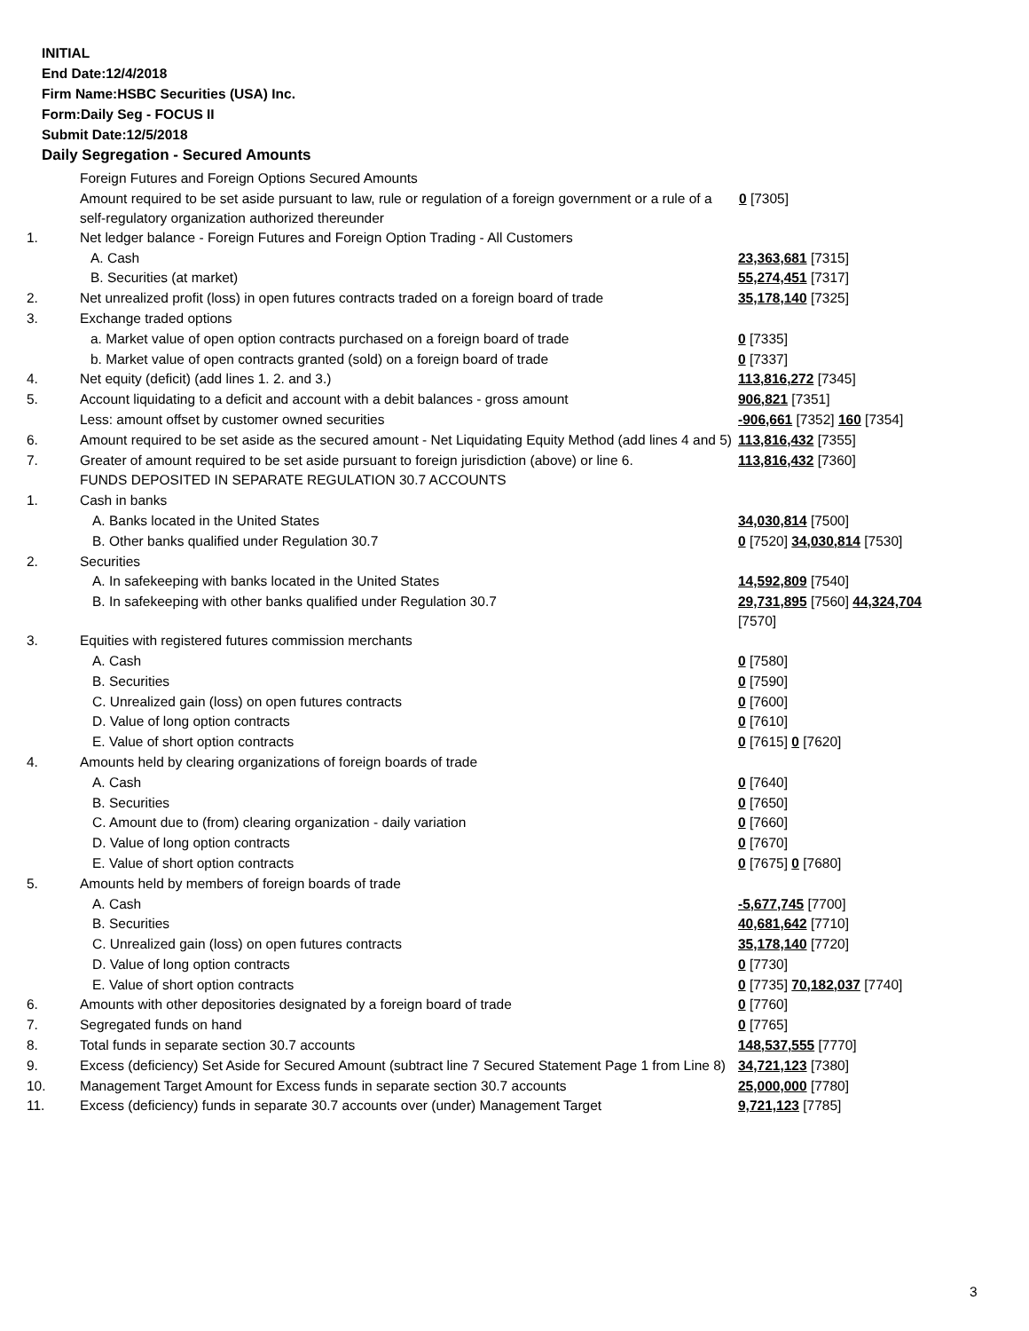INITIAL
End Date:12/4/2018
Firm Name:HSBC Securities (USA) Inc.
Form:Daily Seg - FOCUS II
Submit Date:12/5/2018
Daily Segregation - Secured Amounts
| | Foreign Futures and Foreign Options Secured Amounts | |
| | Amount required to be set aside pursuant to law, rule or regulation of a foreign government or a rule of a self-regulatory organization authorized thereunder | 0 [7305] |
| 1. | Net ledger balance - Foreign Futures and Foreign Option Trading - All Customers | |
| | A. Cash | 23,363,681 [7315] |
| | B. Securities (at market) | 55,274,451 [7317] |
| 2. | Net unrealized profit (loss) in open futures contracts traded on a foreign board of trade | 35,178,140 [7325] |
| 3. | Exchange traded options | |
| | a. Market value of open option contracts purchased on a foreign board of trade | 0 [7335] |
| | b. Market value of open contracts granted (sold) on a foreign board of trade | 0 [7337] |
| 4. | Net equity (deficit) (add lines 1. 2. and 3.) | 113,816,272 [7345] |
| 5. | Account liquidating to a deficit and account with a debit balances - gross amount | 906,821 [7351] |
| | Less: amount offset by customer owned securities | -906,661 [7352] 160 [7354] |
| 6. | Amount required to be set aside as the secured amount - Net Liquidating Equity Method (add lines 4 and 5) | 113,816,432 [7355] |
| 7. | Greater of amount required to be set aside pursuant to foreign jurisdiction (above) or line 6. | 113,816,432 [7360] |
| | FUNDS DEPOSITED IN SEPARATE REGULATION 30.7 ACCOUNTS | |
| 1. | Cash in banks | |
| | A. Banks located in the United States | 34,030,814 [7500] |
| | B. Other banks qualified under Regulation 30.7 | 0 [7520] 34,030,814 [7530] |
| 2. | Securities | |
| | A. In safekeeping with banks located in the United States | 14,592,809 [7540] |
| | B. In safekeeping with other banks qualified under Regulation 30.7 | 29,731,895 [7560] 44,324,704 [7570] |
| 3. | Equities with registered futures commission merchants | |
| | A. Cash | 0 [7580] |
| | B. Securities | 0 [7590] |
| | C. Unrealized gain (loss) on open futures contracts | 0 [7600] |
| | D. Value of long option contracts | 0 [7610] |
| | E. Value of short option contracts | 0 [7615] 0 [7620] |
| 4. | Amounts held by clearing organizations of foreign boards of trade | |
| | A. Cash | 0 [7640] |
| | B. Securities | 0 [7650] |
| | C. Amount due to (from) clearing organization - daily variation | 0 [7660] |
| | D. Value of long option contracts | 0 [7670] |
| | E. Value of short option contracts | 0 [7675] 0 [7680] |
| 5. | Amounts held by members of foreign boards of trade | |
| | A. Cash | -5,677,745 [7700] |
| | B. Securities | 40,681,642 [7710] |
| | C. Unrealized gain (loss) on open futures contracts | 35,178,140 [7720] |
| | D. Value of long option contracts | 0 [7730] |
| | E. Value of short option contracts | 0 [7735] 70,182,037 [7740] |
| 6. | Amounts with other depositories designated by a foreign board of trade | 0 [7760] |
| 7. | Segregated funds on hand | 0 [7765] |
| 8. | Total funds in separate section 30.7 accounts | 148,537,555 [7770] |
| 9. | Excess (deficiency) Set Aside for Secured Amount (subtract line 7 Secured Statement Page 1 from Line 8) | 34,721,123 [7380] |
| 10. | Management Target Amount for Excess funds in separate section 30.7 accounts | 25,000,000 [7780] |
| 11. | Excess (deficiency) funds in separate 30.7 accounts over (under) Management Target | 9,721,123 [7785] |
3